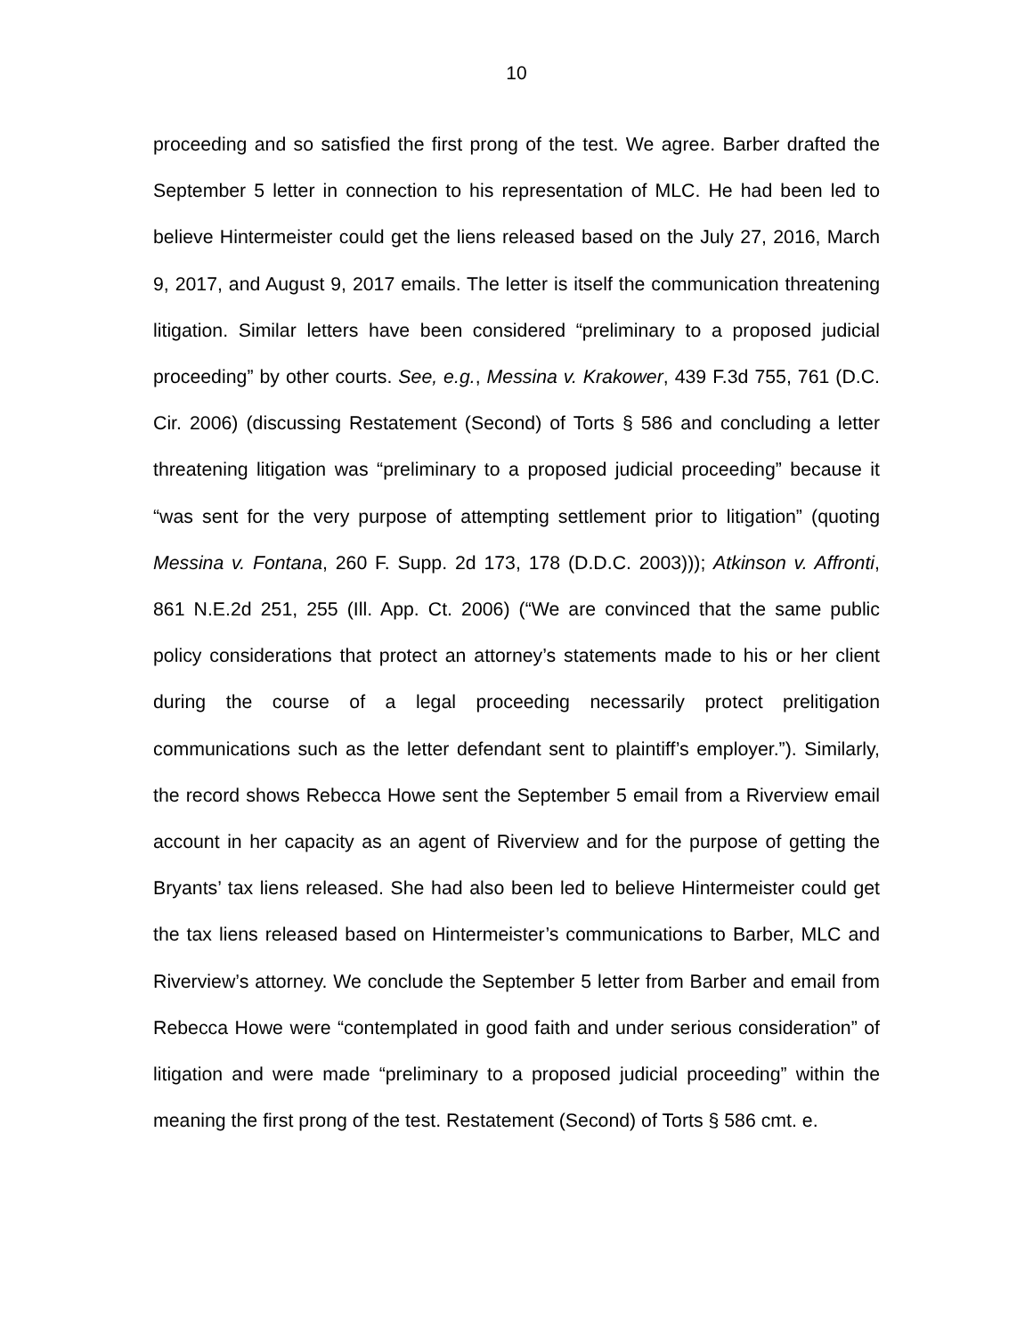10
proceeding and so satisfied the first prong of the test. We agree. Barber drafted the September 5 letter in connection to his representation of MLC. He had been led to believe Hintermeister could get the liens released based on the July 27, 2016, March 9, 2017, and August 9, 2017 emails. The letter is itself the communication threatening litigation. Similar letters have been considered “preliminary to a proposed judicial proceeding” by other courts. See, e.g., Messina v. Krakower, 439 F.3d 755, 761 (D.C. Cir. 2006) (discussing Restatement (Second) of Torts § 586 and concluding a letter threatening litigation was “preliminary to a proposed judicial proceeding” because it “was sent for the very purpose of attempting settlement prior to litigation” (quoting Messina v. Fontana, 260 F. Supp. 2d 173, 178 (D.D.C. 2003))); Atkinson v. Affronti, 861 N.E.2d 251, 255 (Ill. App. Ct. 2006) (“We are convinced that the same public policy considerations that protect an attorney’s statements made to his or her client during the course of a legal proceeding necessarily protect prelitigation communications such as the letter defendant sent to plaintiff’s employer.”). Similarly, the record shows Rebecca Howe sent the September 5 email from a Riverview email account in her capacity as an agent of Riverview and for the purpose of getting the Bryants’ tax liens released. She had also been led to believe Hintermeister could get the tax liens released based on Hintermeister’s communications to Barber, MLC and Riverview’s attorney. We conclude the September 5 letter from Barber and email from Rebecca Howe were “contemplated in good faith and under serious consideration” of litigation and were made “preliminary to a proposed judicial proceeding” within the meaning the first prong of the test. Restatement (Second) of Torts § 586 cmt. e.